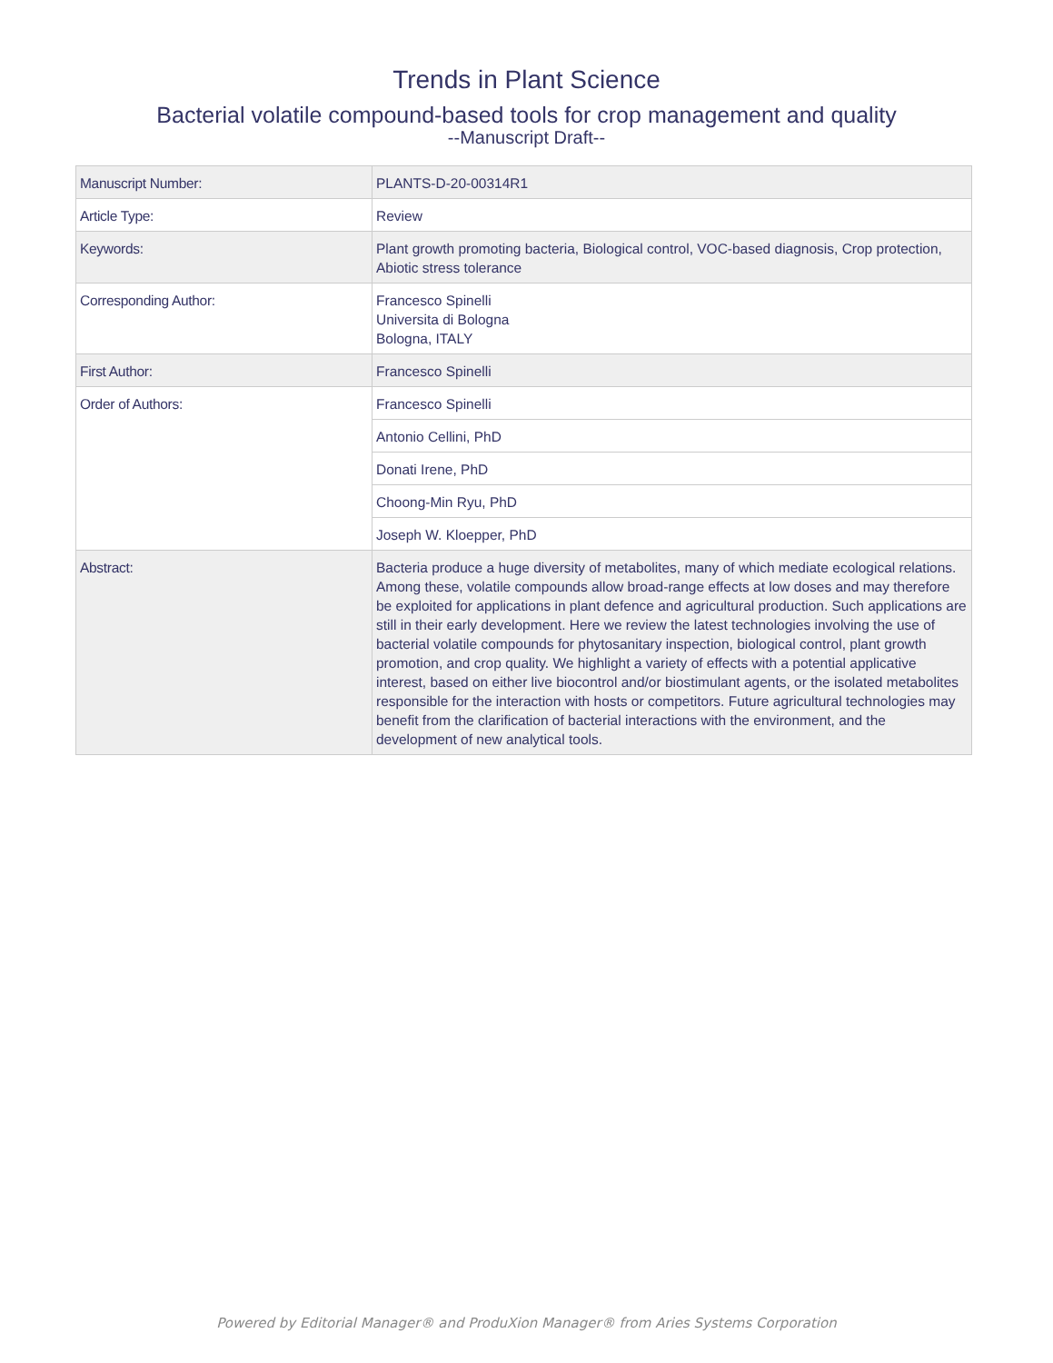Trends in Plant Science
Bacterial volatile compound-based tools for crop management and quality
--Manuscript Draft--
| Manuscript Number: | PLANTS-D-20-00314R1 |
| Article Type: | Review |
| Keywords: | Plant growth promoting bacteria, Biological control, VOC-based diagnosis, Crop protection, Abiotic stress tolerance |
| Corresponding Author: | Francesco Spinelli Universita di Bologna Bologna, ITALY |
| First Author: | Francesco Spinelli |
| Order of Authors: | Francesco Spinelli |
| | Antonio Cellini, PhD |
| | Donati Irene, PhD |
| | Choong-Min Ryu, PhD |
| | Joseph W. Kloepper, PhD |
| Abstract: | Bacteria produce a huge diversity of metabolites, many of which mediate ecological relations. Among these, volatile compounds allow broad-range effects at low doses and may therefore be exploited for applications in plant defence and agricultural production. Such applications are still in their early development. Here we review the latest technologies involving the use of bacterial volatile compounds for phytosanitary inspection, biological control, plant growth promotion, and crop quality. We highlight a variety of effects with a potential applicative interest, based on either live biocontrol and/or biostimulant agents, or the isolated metabolites responsible for the interaction with hosts or competitors. Future agricultural technologies may benefit from the clarification of bacterial interactions with the environment, and the development of new analytical tools. |
Powered by Editorial Manager® and ProduXion Manager® from Aries Systems Corporation